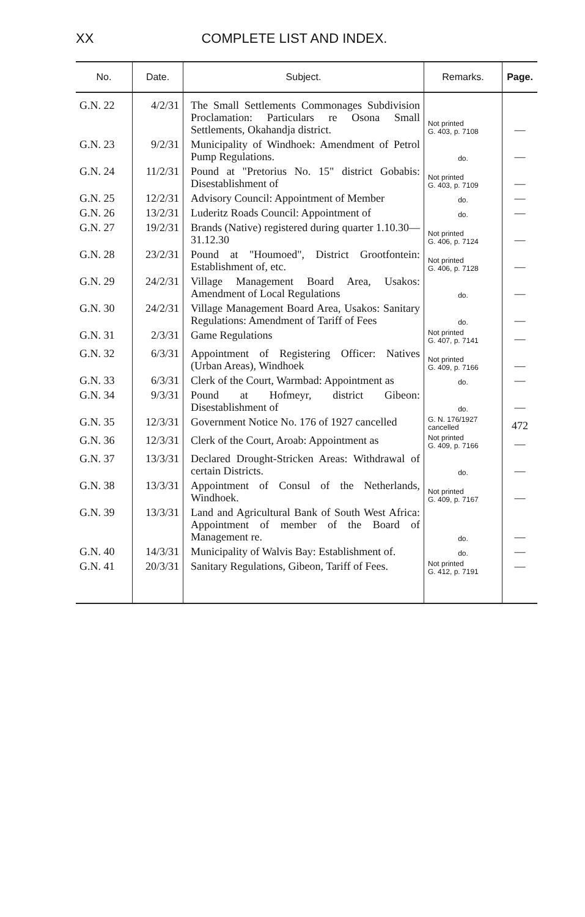XX COMPLETE LIST AND INDEX.
| No. | Date. | Subject. | Remarks. | Page. |
| --- | --- | --- | --- | --- |
| G.N. 22 | 4/2/31 | The Small Settlements Commonages Subdivision Proclamation: Particulars re Osona Small Settlements, Okahandja district. | Not printed G. 403, p. 7108 | — |
| G.N. 23 | 9/2/31 | Municipality of Windhoek: Amendment of Petrol Pump Regulations. | do. | — |
| G.N. 24 | 11/2/31 | Pound at "Pretorius No. 15" district Gobabis: Disestablishment of | Not printed G. 403, p. 7109 | — |
| G.N. 25 | 12/2/31 | Advisory Council: Appointment of Member | do. | — |
| G.N. 26 | 13/2/31 | Luderitz Roads Council: Appointment of | do. | — |
| G.N. 27 | 19/2/31 | Brands (Native) registered during quarter 1.10.30—31.12.30 | Not printed G. 406, p. 7124 | — |
| G.N. 28 | 23/2/31 | Pound at "Houmoed", District Grootfontein: Establishment of, etc. | Not printed G. 406, p. 7128 | — |
| G.N. 29 | 24/2/31 | Village Management Board Area, Usakos: Amendment of Local Regulations | do. | — |
| G.N. 30 | 24/2/31 | Village Management Board Area, Usakos: Sanitary Regulations: Amendment of Tariff of Fees | do. | — |
| G.N. 31 | 2/3/31 | Game Regulations | Not printed G. 407, p. 7141 | — |
| G.N. 32 | 6/3/31 | Appointment of Registering Officer: Natives (Urban Areas), Windhoek | Not printed G. 409, p. 7166 | — |
| G.N. 33 | 6/3/31 | Clerk of the Court, Warmbad: Appointment as | do. | — |
| G.N. 34 | 9/3/31 | Pound at Hofmeyr, district Gibeon: Disestablishment of | do. | — |
| G.N. 35 | 12/3/31 | Government Notice No. 176 of 1927 cancelled | G. N. 176/1927 cancelled | 472 |
| G.N. 36 | 12/3/31 | Clerk of the Court, Aroab: Appointment as | Not printed G. 409, p. 7166 | — |
| G.N. 37 | 13/3/31 | Declared Drought-Stricken Areas: Withdrawal of certain Districts. | do. | — |
| G.N. 38 | 13/3/31 | Appointment of Consul of the Netherlands, Windhoek. | Not printed G. 409, p. 7167 | — |
| G.N. 39 | 13/3/31 | Land and Agricultural Bank of South West Africa: Appointment of member of the Board of Management re. | do. | — |
| G.N. 40 | 14/3/31 | Municipality of Walvis Bay: Establishment of. | do. | — |
| G.N. 41 | 20/3/31 | Sanitary Regulations, Gibeon, Tariff of Fees. | Not printed G. 412, p. 7191 | — |